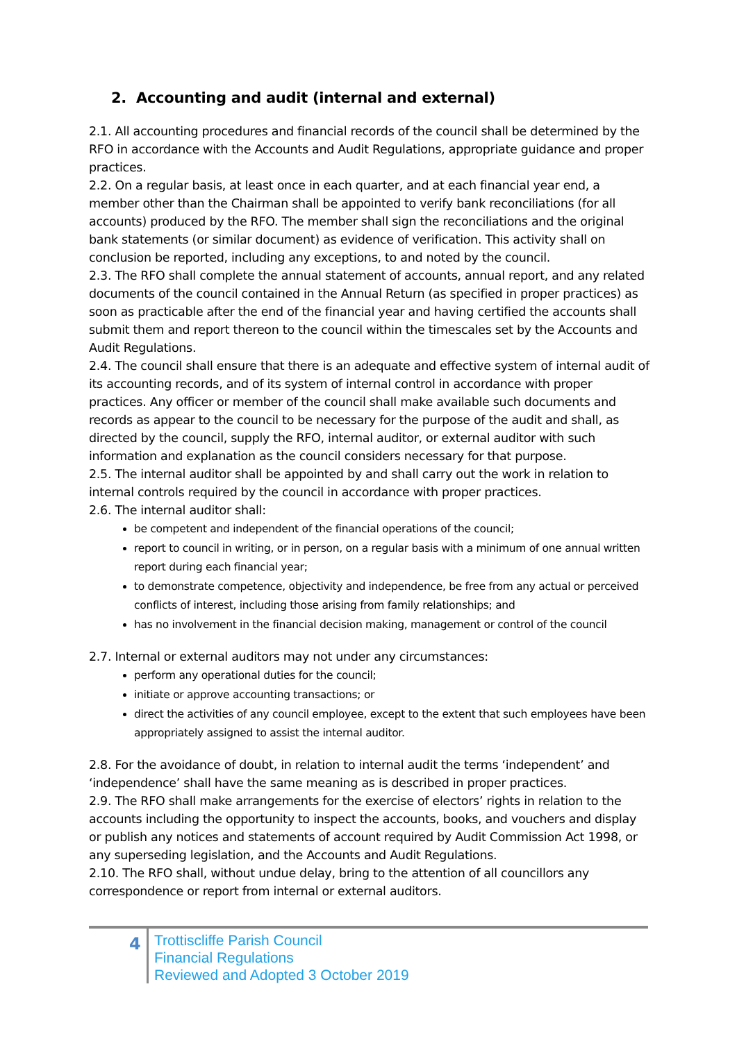2. Accounting and audit (internal and external)
2.1. All accounting procedures and financial records of the council shall be determined by the RFO in accordance with the Accounts and Audit Regulations, appropriate guidance and proper practices.
2.2. On a regular basis, at least once in each quarter, and at each financial year end, a member other than the Chairman shall be appointed to verify bank reconciliations (for all accounts) produced by the RFO. The member shall sign the reconciliations and the original bank statements (or similar document) as evidence of verification. This activity shall on conclusion be reported, including any exceptions, to and noted by the council.
2.3. The RFO shall complete the annual statement of accounts, annual report, and any related documents of the council contained in the Annual Return (as specified in proper practices) as soon as practicable after the end of the financial year and having certified the accounts shall submit them and report thereon to the council within the timescales set by the Accounts and Audit Regulations.
2.4. The council shall ensure that there is an adequate and effective system of internal audit of its accounting records, and of its system of internal control in accordance with proper practices. Any officer or member of the council shall make available such documents and records as appear to the council to be necessary for the purpose of the audit and shall, as directed by the council, supply the RFO, internal auditor, or external auditor with such information and explanation as the council considers necessary for that purpose.
2.5. The internal auditor shall be appointed by and shall carry out the work in relation to internal controls required by the council in accordance with proper practices.
2.6. The internal auditor shall:
be competent and independent of the financial operations of the council;
report to council in writing, or in person, on a regular basis with a minimum of one annual written report during each financial year;
to demonstrate competence, objectivity and independence, be free from any actual or perceived conflicts of interest, including those arising from family relationships; and
has no involvement in the financial decision making, management or control of the council
2.7. Internal or external auditors may not under any circumstances:
perform any operational duties for the council;
initiate or approve accounting transactions; or
direct the activities of any council employee, except to the extent that such employees have been appropriately assigned to assist the internal auditor.
2.8. For the avoidance of doubt, in relation to internal audit the terms ‘independent’ and ‘independence’ shall have the same meaning as is described in proper practices.
2.9. The RFO shall make arrangements for the exercise of electors’ rights in relation to the accounts including the opportunity to inspect the accounts, books, and vouchers and display or publish any notices and statements of account required by Audit Commission Act 1998, or any superseding legislation, and the Accounts and Audit Regulations.
2.10. The RFO shall, without undue delay, bring to the attention of all councillors any correspondence or report from internal or external auditors.
4
Trottiscliffe Parish Council
Financial Regulations
Reviewed and Adopted 3 October 2019